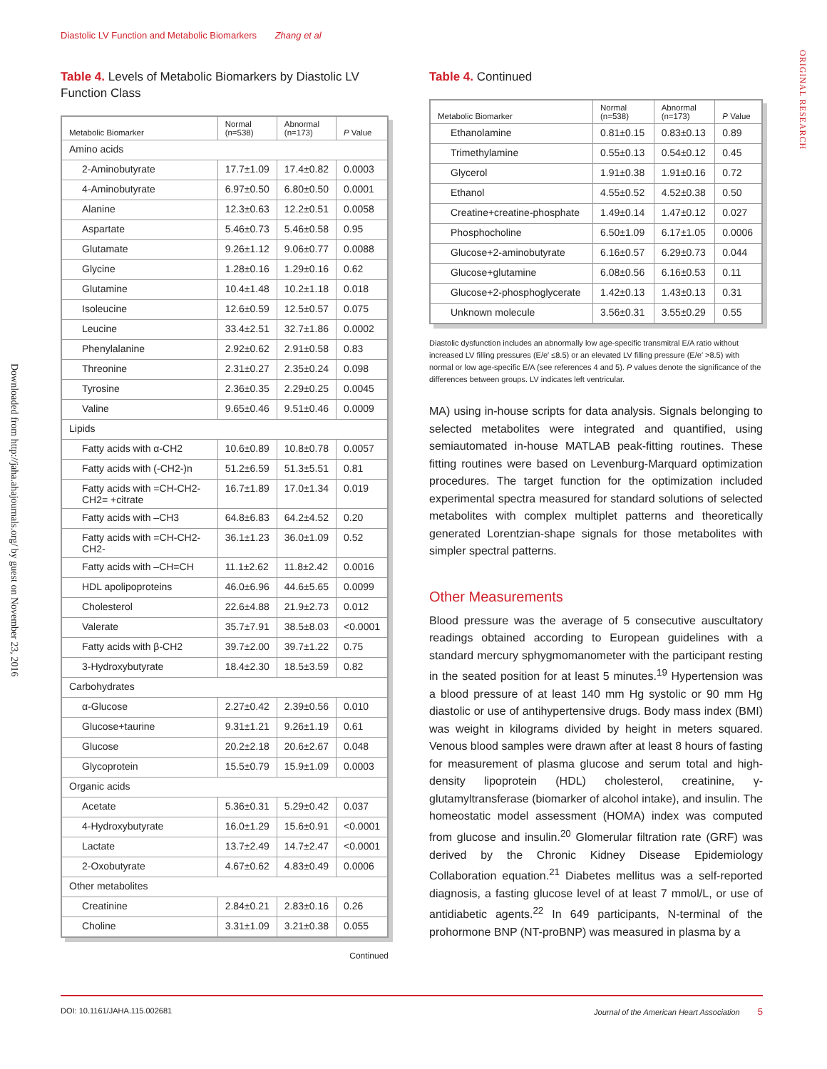Diastolic LV Function and Metabolic Biomarkers Zhang et al
Downloaded from http://jaha.ahajournals.org/ by guest on November 23, 2016
ORIGINAL RESEARCH
Table 4. Levels of Metabolic Biomarkers by Diastolic LV Function Class
| Metabolic Biomarker | Normal (n=538) | Abnormal (n=173) | P Value |
| --- | --- | --- | --- |
| Amino acids | | | |
| 2-Aminobutyrate | 17.7±1.09 | 17.4±0.82 | 0.0003 |
| 4-Aminobutyrate | 6.97±0.50 | 6.80±0.50 | 0.0001 |
| Alanine | 12.3±0.63 | 12.2±0.51 | 0.0058 |
| Aspartate | 5.46±0.73 | 5.46±0.58 | 0.95 |
| Glutamate | 9.26±1.12 | 9.06±0.77 | 0.0088 |
| Glycine | 1.28±0.16 | 1.29±0.16 | 0.62 |
| Glutamine | 10.4±1.48 | 10.2±1.18 | 0.018 |
| Isoleucine | 12.6±0.59 | 12.5±0.57 | 0.075 |
| Leucine | 33.4±2.51 | 32.7±1.86 | 0.0002 |
| Phenylalanine | 2.92±0.62 | 2.91±0.58 | 0.83 |
| Threonine | 2.31±0.27 | 2.35±0.24 | 0.098 |
| Tyrosine | 2.36±0.35 | 2.29±0.25 | 0.0045 |
| Valine | 9.65±0.46 | 9.51±0.46 | 0.0009 |
| Lipids | | | |
| Fatty acids with α-CH2 | 10.6±0.89 | 10.8±0.78 | 0.0057 |
| Fatty acids with (-CH2-)n | 51.2±6.59 | 51.3±5.51 | 0.81 |
| Fatty acids with =CH-CH2-CH2= +citrate | 16.7±1.89 | 17.0±1.34 | 0.019 |
| Fatty acids with –CH3 | 64.8±6.83 | 64.2±4.52 | 0.20 |
| Fatty acids with =CH-CH2-CH2- | 36.1±1.23 | 36.0±1.09 | 0.52 |
| Fatty acids with –CH=CH | 11.1±2.62 | 11.8±2.42 | 0.0016 |
| HDL apolipoproteins | 46.0±6.96 | 44.6±5.65 | 0.0099 |
| Cholesterol | 22.6±4.88 | 21.9±2.73 | 0.012 |
| Valerate | 35.7±7.91 | 38.5±8.03 | <0.0001 |
| Fatty acids with β-CH2 | 39.7±2.00 | 39.7±1.22 | 0.75 |
| 3-Hydroxybutyrate | 18.4±2.30 | 18.5±3.59 | 0.82 |
| Carbohydrates | | | |
| α-Glucose | 2.27±0.42 | 2.39±0.56 | 0.010 |
| Glucose+taurine | 9.31±1.21 | 9.26±1.19 | 0.61 |
| Glucose | 20.2±2.18 | 20.6±2.67 | 0.048 |
| Glycoprotein | 15.5±0.79 | 15.9±1.09 | 0.0003 |
| Organic acids | | | |
| Acetate | 5.36±0.31 | 5.29±0.42 | 0.037 |
| 4-Hydroxybutyrate | 16.0±1.29 | 15.6±0.91 | <0.0001 |
| Lactate | 13.7±2.49 | 14.7±2.47 | <0.0001 |
| 2-Oxobutyrate | 4.67±0.62 | 4.83±0.49 | 0.0006 |
| Other metabolites | | | |
| Creatinine | 2.84±0.21 | 2.83±0.16 | 0.26 |
| Choline | 3.31±1.09 | 3.21±0.38 | 0.055 |
Continued
Table 4. Continued
| Metabolic Biomarker | Normal (n=538) | Abnormal (n=173) | P Value |
| --- | --- | --- | --- |
| Ethanolamine | 0.81±0.15 | 0.83±0.13 | 0.89 |
| Trimethylamine | 0.55±0.13 | 0.54±0.12 | 0.45 |
| Glycerol | 1.91±0.38 | 1.91±0.16 | 0.72 |
| Ethanol | 4.55±0.52 | 4.52±0.38 | 0.50 |
| Creatine+creatine-phosphate | 1.49±0.14 | 1.47±0.12 | 0.027 |
| Phosphocholine | 6.50±1.09 | 6.17±1.05 | 0.0006 |
| Glucose+2-aminobutyrate | 6.16±0.57 | 6.29±0.73 | 0.044 |
| Glucose+glutamine | 6.08±0.56 | 6.16±0.53 | 0.11 |
| Glucose+2-phosphoglycerate | 1.42±0.13 | 1.43±0.13 | 0.31 |
| Unknown molecule | 3.56±0.31 | 3.55±0.29 | 0.55 |
Diastolic dysfunction includes an abnormally low age-specific transmitral E/A ratio without increased LV filling pressures (E/e′ ≤8.5) or an elevated LV filling pressure (E/e′ >8.5) with normal or low age-specific E/A (see references 4 and 5). P values denote the significance of the differences between groups. LV indicates left ventricular.
MA) using in-house scripts for data analysis. Signals belonging to selected metabolites were integrated and quantified, using semiautomated in-house MATLAB peak-fitting routines. These fitting routines were based on Levenburg-Marquard optimization procedures. The target function for the optimization included experimental spectra measured for standard solutions of selected metabolites with complex multiplet patterns and theoretically generated Lorentzian-shape signals for those metabolites with simpler spectral patterns.
Other Measurements
Blood pressure was the average of 5 consecutive auscultatory readings obtained according to European guidelines with a standard mercury sphygmomanometer with the participant resting in the seated position for at least 5 minutes.<sup>19</sup> Hypertension was a blood pressure of at least 140 mm Hg systolic or 90 mm Hg diastolic or use of antihypertensive drugs. Body mass index (BMI) was weight in kilograms divided by height in meters squared. Venous blood samples were drawn after at least 8 hours of fasting for measurement of plasma glucose and serum total and high-density lipoprotein (HDL) cholesterol, creatinine, γ-glutamyltransferase (biomarker of alcohol intake), and insulin. The homeostatic model assessment (HOMA) index was computed from glucose and insulin.<sup>20</sup> Glomerular filtration rate (GRF) was derived by the Chronic Kidney Disease Epidemiology Collaboration equation.<sup>21</sup> Diabetes mellitus was a self-reported diagnosis, a fasting glucose level of at least 7 mmol/L, or use of antidiabetic agents.<sup>22</sup> In 649 participants, N-terminal of the prohormone BNP (NT-proBNP) was measured in plasma by a
DOI: 10.1161/JAHA.115.002681 Journal of the American Heart Association 5